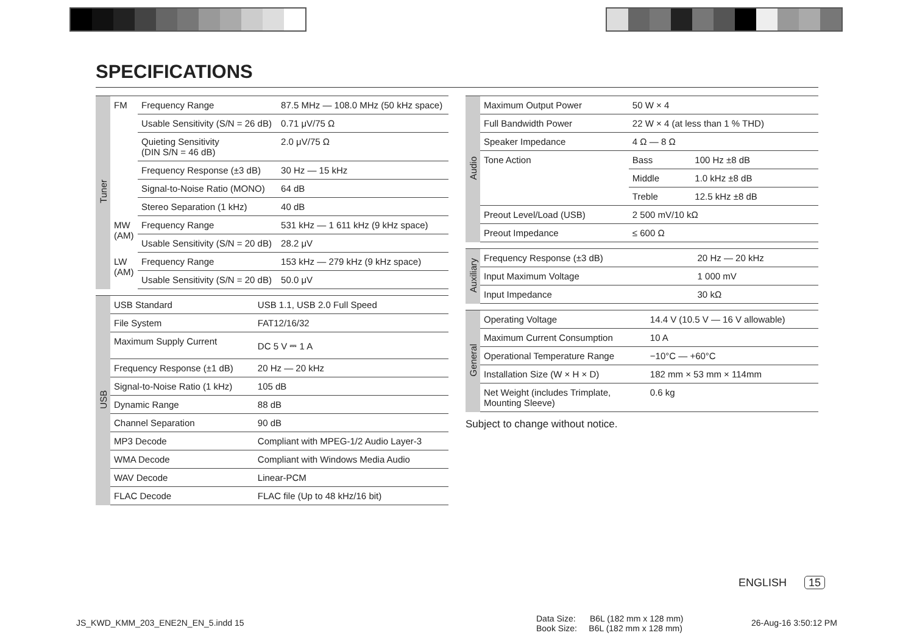SPECIFICATIONS
| Tuner | FM | Frequency Range | 87.5 MHz — 108.0 MHz (50 kHz space) |
| | | Usable Sensitivity (S/N = 26 dB) | 0.71 μV/75 Ω |
| | | Quieting Sensitivity (DIN S/N = 46 dB) | 2.0 μV/75 Ω |
| | | Frequency Response (±3 dB) | 30 Hz — 15 kHz |
| | | Signal-to-Noise Ratio (MONO) | 64 dB |
| | | Stereo Separation (1 kHz) | 40 dB |
| | MW (AM) | Frequency Range | 531 kHz — 1 611 kHz (9 kHz space) |
| | | Usable Sensitivity (S/N = 20 dB) | 28.2 μV |
| | LW (AM) | Frequency Range | 153 kHz — 279 kHz (9 kHz space) |
| | | Usable Sensitivity (S/N = 20 dB) | 50.0 μV |
| USB | USB Standard | USB 1.1, USB 2.0 Full Speed |
| | File System | FAT12/16/32 |
| | Maximum Supply Current | DC 5 V ⎓ 1 A |
| | Frequency Response (±1 dB) | 20 Hz — 20 kHz |
| | Signal-to-Noise Ratio (1 kHz) | 105 dB |
| | Dynamic Range | 88 dB |
| | Channel Separation | 90 dB |
| | MP3 Decode | Compliant with MPEG-1/2 Audio Layer-3 |
| | WMA Decode | Compliant with Windows Media Audio |
| | WAV Decode | Linear-PCM |
| | FLAC Decode | FLAC file (Up to 48 kHz/16 bit) |
| Audio | Maximum Output Power | 50 W × 4 | |
| | Full Bandwidth Power | 22 W × 4 (at less than 1 % THD) | |
| | Speaker Impedance | 4 Ω — 8 Ω | |
| | Tone Action | Bass | 100 Hz ±8 dB |
| | | Middle | 1.0 kHz ±8 dB |
| | | Treble | 12.5 kHz ±8 dB |
| | Preout Level/Load (USB) | 2 500 mV/10 kΩ | |
| | Preout Impedance | ≤ 600 Ω | |
| Auxiliary | Frequency Response (±3 dB) | 20 Hz — 20 kHz |
| | Input Maximum Voltage | 1 000 mV |
| | Input Impedance | 30 kΩ |
| General | Operating Voltage | 14.4 V (10.5 V — 16 V allowable) |
| | Maximum Current Consumption | 10 A |
| | Operational Temperature Range | −10°C — +60°C |
| | Installation Size (W × H × D) | 182 mm × 53 mm × 114mm |
| | Net Weight (includes Trimplate, Mounting Sleeve) | 0.6 kg |
Subject to change without notice.
ENGLISH 15
JS_KWD_KMM_203_ENE2N_EN_5.indd 15
Data Size: B6L (182 mm x 128 mm)
Book Size: B6L (182 mm x 128 mm)
26-Aug-16 3:50:12 PM